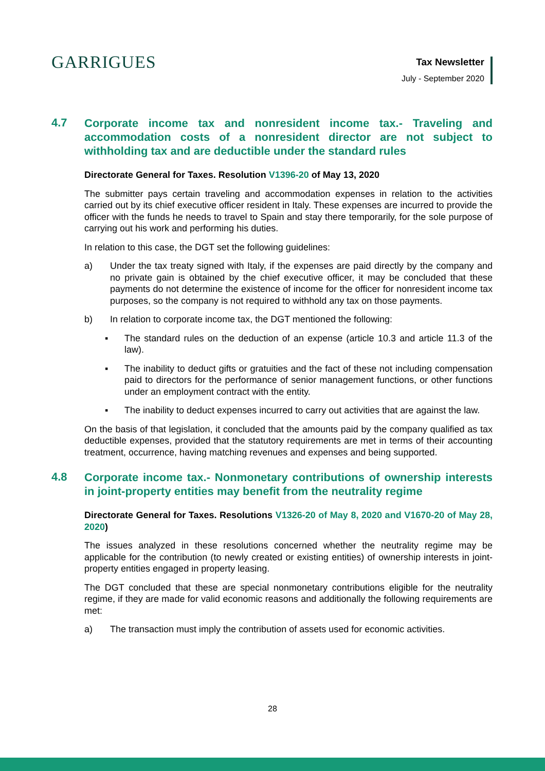GARRIGUES
Tax Newsletter
July - September 2020
4.7
Corporate income tax and nonresident income tax.- Traveling and accommodation costs of a nonresident director are not subject to withholding tax and are deductible under the standard rules
Directorate General for Taxes. Resolution V1396-20 of May 13, 2020
The submitter pays certain traveling and accommodation expenses in relation to the activities carried out by its chief executive officer resident in Italy. These expenses are incurred to provide the officer with the funds he needs to travel to Spain and stay there temporarily, for the sole purpose of carrying out his work and performing his duties.
In relation to this case, the DGT set the following guidelines:
a) Under the tax treaty signed with Italy, if the expenses are paid directly by the company and no private gain is obtained by the chief executive officer, it may be concluded that these payments do not determine the existence of income for the officer for nonresident income tax purposes, so the company is not required to withhold any tax on those payments.
b) In relation to corporate income tax, the DGT mentioned the following:
▪ The standard rules on the deduction of an expense (article 10.3 and article 11.3 of the law).
▪ The inability to deduct gifts or gratuities and the fact of these not including compensation paid to directors for the performance of senior management functions, or other functions under an employment contract with the entity.
▪ The inability to deduct expenses incurred to carry out activities that are against the law.
On the basis of that legislation, it concluded that the amounts paid by the company qualified as tax deductible expenses, provided that the statutory requirements are met in terms of their accounting treatment, occurrence, having matching revenues and expenses and being supported.
4.8
Corporate income tax.- Nonmonetary contributions of ownership interests in joint-property entities may benefit from the neutrality regime
Directorate General for Taxes. Resolutions V1326-20 of May 8, 2020 and V1670-20 of May 28, 2020)
The issues analyzed in these resolutions concerned whether the neutrality regime may be applicable for the contribution (to newly created or existing entities) of ownership interests in joint-property entities engaged in property leasing.
The DGT concluded that these are special nonmonetary contributions eligible for the neutrality regime, if they are made for valid economic reasons and additionally the following requirements are met:
a) The transaction must imply the contribution of assets used for economic activities.
28